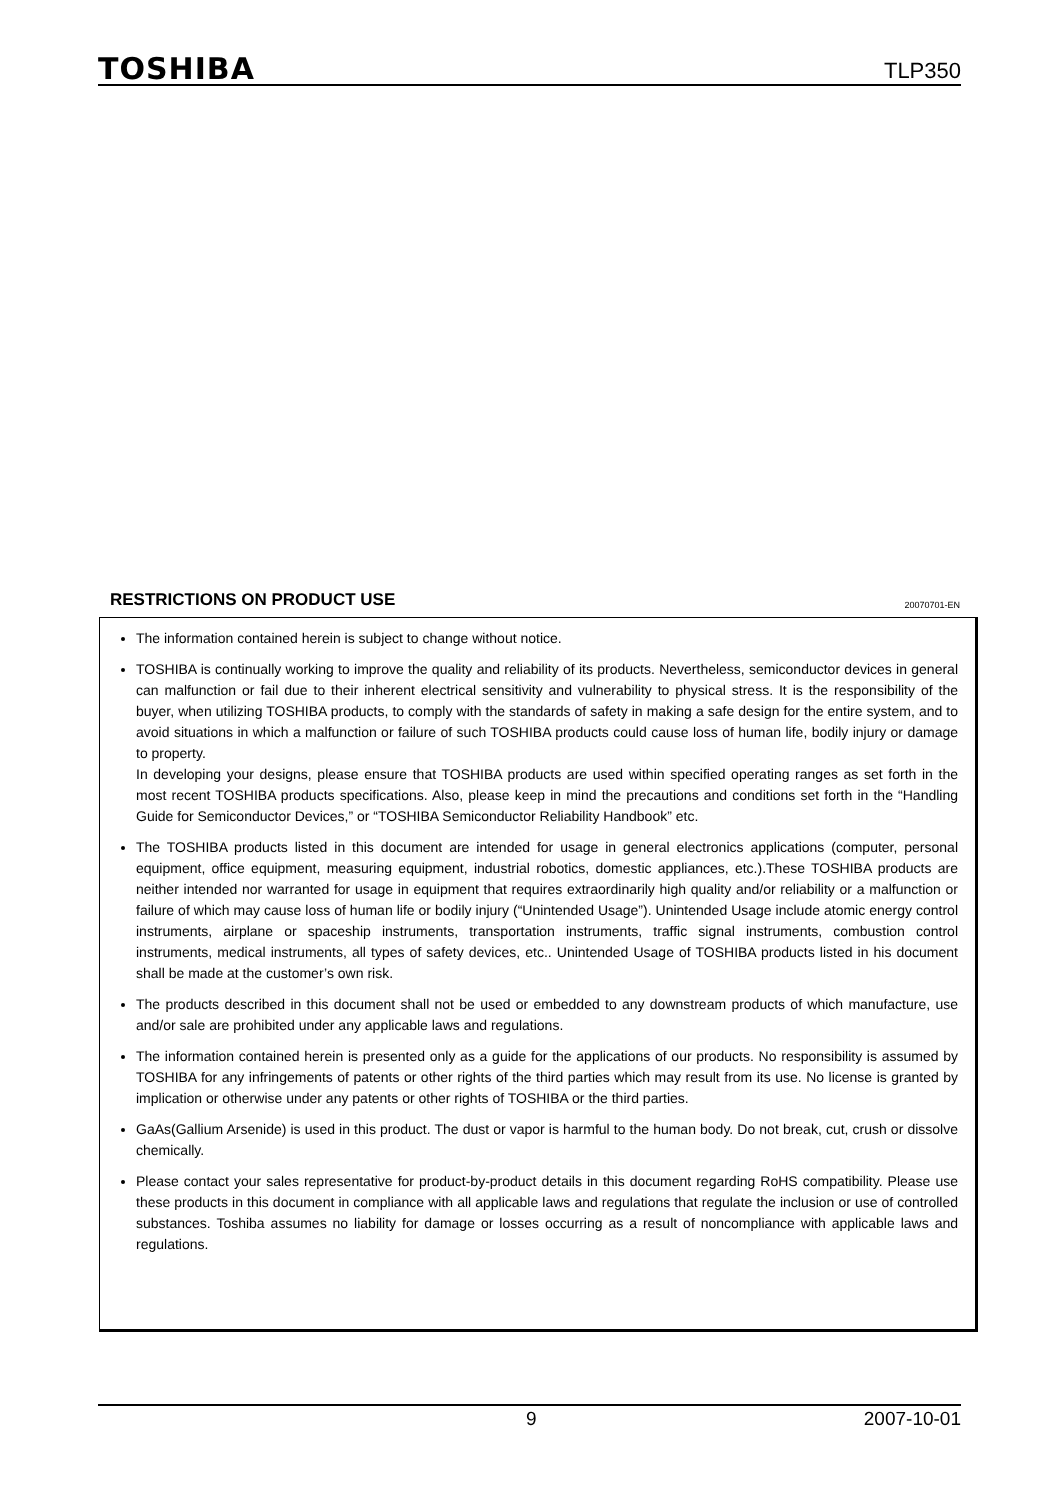TOSHIBA
TLP350
RESTRICTIONS ON PRODUCT USE 20070701-EN
The information contained herein is subject to change without notice.
TOSHIBA is continually working to improve the quality and reliability of its products. Nevertheless, semiconductor devices in general can malfunction or fail due to their inherent electrical sensitivity and vulnerability to physical stress. It is the responsibility of the buyer, when utilizing TOSHIBA products, to comply with the standards of safety in making a safe design for the entire system, and to avoid situations in which a malfunction or failure of such TOSHIBA products could cause loss of human life, bodily injury or damage to property.
In developing your designs, please ensure that TOSHIBA products are used within specified operating ranges as set forth in the most recent TOSHIBA products specifications. Also, please keep in mind the precautions and conditions set forth in the “Handling Guide for Semiconductor Devices,” or “TOSHIBA Semiconductor Reliability Handbook” etc.
The TOSHIBA products listed in this document are intended for usage in general electronics applications (computer, personal equipment, office equipment, measuring equipment, industrial robotics, domestic appliances, etc.).These TOSHIBA products are neither intended nor warranted for usage in equipment that requires extraordinarily high quality and/or reliability or a malfunction or failure of which may cause loss of human life or bodily injury (“Unintended Usage”). Unintended Usage include atomic energy control instruments, airplane or spaceship instruments, transportation instruments, traffic signal instruments, combustion control instruments, medical instruments, all types of safety devices, etc.. Unintended Usage of TOSHIBA products listed in his document shall be made at the customer’s own risk.
The products described in this document shall not be used or embedded to any downstream products of which manufacture, use and/or sale are prohibited under any applicable laws and regulations.
The information contained herein is presented only as a guide for the applications of our products. No responsibility is assumed by TOSHIBA for any infringements of patents or other rights of the third parties which may result from its use. No license is granted by implication or otherwise under any patents or other rights of TOSHIBA or the third parties.
GaAs(Gallium Arsenide) is used in this product. The dust or vapor is harmful to the human body. Do not break, cut, crush or dissolve chemically.
Please contact your sales representative for product-by-product details in this document regarding RoHS compatibility. Please use these products in this document in compliance with all applicable laws and regulations that regulate the inclusion or use of controlled substances. Toshiba assumes no liability for damage or losses occurring as a result of noncompliance with applicable laws and regulations.
9 2007-10-01